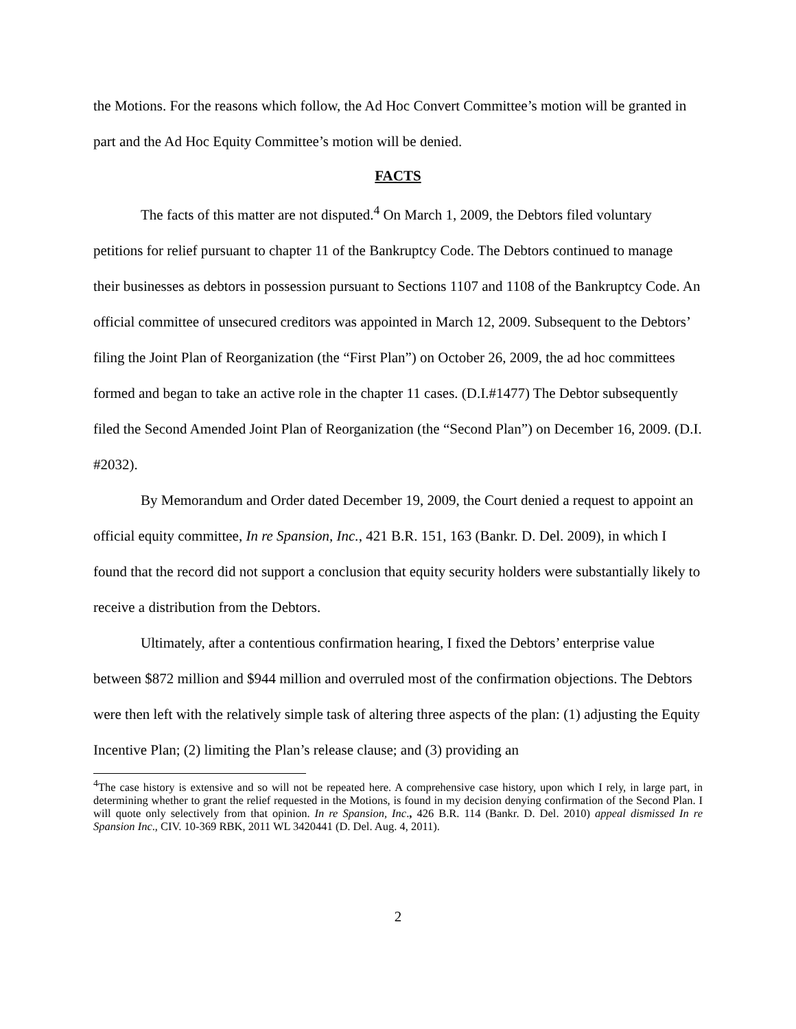the Motions. For the reasons which follow, the Ad Hoc Convert Committee’s motion will be granted in part and the Ad Hoc Equity Committee’s motion will be denied.
FACTS
The facts of this matter are not disputed.<sup>4</sup> On March 1, 2009, the Debtors filed voluntary petitions for relief pursuant to chapter 11 of the Bankruptcy Code. The Debtors continued to manage their businesses as debtors in possession pursuant to Sections 1107 and 1108 of the Bankruptcy Code. An official committee of unsecured creditors was appointed in March 12, 2009. Subsequent to the Debtors’ filing the Joint Plan of Reorganization (the “First Plan”) on October 26, 2009, the ad hoc committees formed and began to take an active role in the chapter 11 cases. (D.I.#1477) The Debtor subsequently filed the Second Amended Joint Plan of Reorganization (the “Second Plan”) on December 16, 2009. (D.I. #2032).
By Memorandum and Order dated December 19, 2009, the Court denied a request to appoint an official equity committee, In re Spansion, Inc., 421 B.R. 151, 163 (Bankr. D. Del. 2009), in which I found that the record did not support a conclusion that equity security holders were substantially likely to receive a distribution from the Debtors.
Ultimately, after a contentious confirmation hearing, I fixed the Debtors’ enterprise value between $872 million and $944 million and overruled most of the confirmation objections. The Debtors were then left with the relatively simple task of altering three aspects of the plan: (1) adjusting the Equity Incentive Plan; (2) limiting the Plan’s release clause; and (3) providing an
<sup>4</sup> The case history is extensive and so will not be repeated here. A comprehensive case history, upon which I rely, in large part, in determining whether to grant the relief requested in the Motions, is found in my decision denying confirmation of the Second Plan. I will quote only selectively from that opinion. In re Spansion, Inc., 426 B.R. 114 (Bankr. D. Del. 2010) appeal dismissed In re Spansion Inc., CIV. 10-369 RBK, 2011 WL 3420441 (D. Del. Aug. 4, 2011).
2